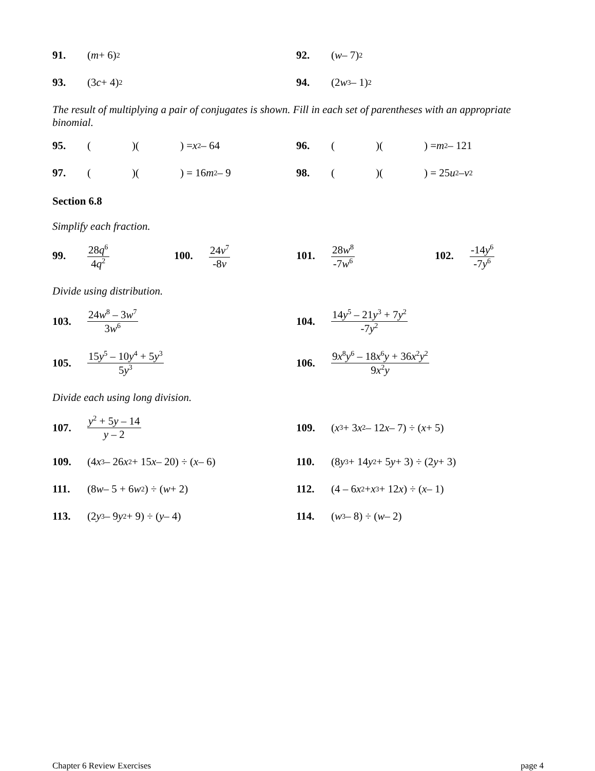91. (m + 6)<sup>2</sup>
92. (w – 7)<sup>2</sup>
93. (3 c + 4)<sup>2</sup>
94. (2 w<sup>3</sup> – 1)<sup>2</sup>
The result of multiplying a pair of conjugates is shown. Fill in each set of parentheses with an appropriate binomial.
95. ( )( ) = x<sup>2</sup> – 64 96. ( )( ) = m<sup>2</sup> – 121
97. ( )( ) = 16 m<sup>2</sup> – 9 98. ( )( ) = 25 u<sup>2</sup> – v<sup>2</sup>
Section 6.8
Simplify each fraction.
99. 28q<sup>6</sup> 4q<sup>2</sup>
100. 24v<sup>7</sup> -8v 101. 28w<sup>8</sup> -7w<sup>6</sup>
102. -14y<sup>6</sup> -7y<sup>6</sup>
Divide using distribution.
103. 24w<sup>8</sup> – 3w<sup>7</sup> 3w<sup>6</sup>
104. 14y<sup>5</sup> – 21y<sup>3</sup> + 7y<sup>2</sup> -7y<sup>2</sup>
105. 15y<sup>5</sup> – 10y<sup>4</sup> + 5y<sup>3</sup> 5y<sup>3</sup>
106. 9x<sup>8</sup>y<sup>6</sup> – 18x<sup>6</sup>y + 36x<sup>2</sup>y<sup>2</sup> 9x<sup>2</sup>y
Divide each using long division.
107. y<sup>2</sup> + 5y – 14 y – 2 109. (x<sup>3</sup> + 3 x<sup>2</sup> – 12 x – 7) ÷ (x + 5)
109. (4 x<sup>3</sup> – 26 x<sup>2</sup> + 15 x – 20) ÷ (x – 6)
110. (8 y<sup>3</sup> + 14 y<sup>2</sup> + 5 y + 3) ÷ (2 y + 3)
111. (8 w – 5 + 6 w<sup>2</sup>) ÷ (w + 2) 112. (4 – 6 x<sup>2</sup> + x<sup>3</sup> + 12 x) ÷ (x – 1)
113. (2 y<sup>3</sup> – 9 y<sup>2</sup> + 9) ÷ (y – 4) 114. (w<sup>3</sup> – 8) ÷ (w – 2)
Chapter 6 Review Exercises page 4